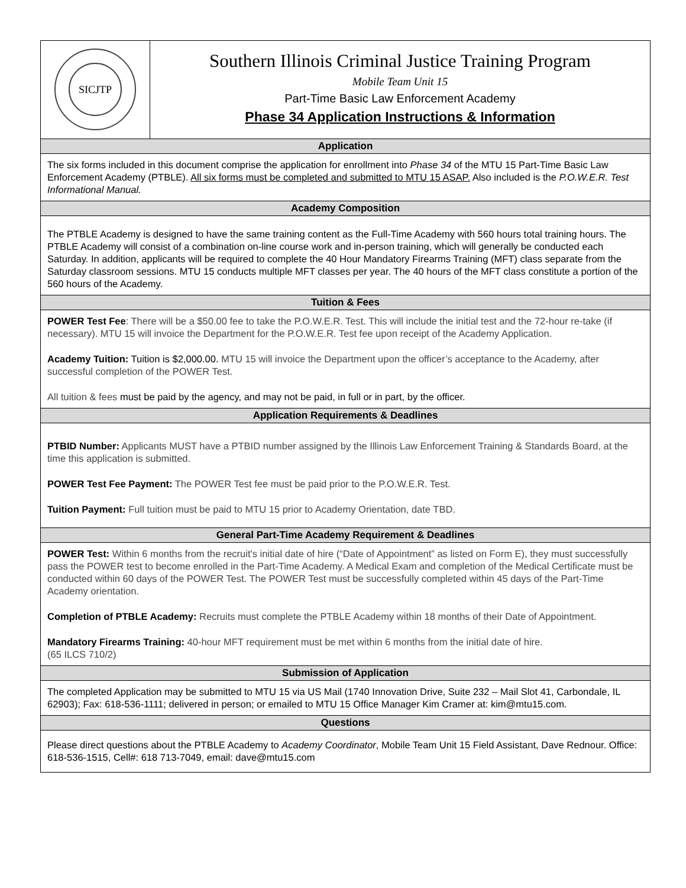SICJTP
Southern Illinois Criminal Justice Training Program
Mobile Team Unit 15
Part-Time Basic Law Enforcement Academy
Phase 34 Application Instructions & Information
Application
The six forms included in this document comprise the application for enrollment into Phase 34 of the MTU 15 Part-Time Basic Law Enforcement Academy (PTBLE). All six forms must be completed and submitted to MTU 15 ASAP. Also included is the P.O.W.E.R. Test Informational Manual.
Academy Composition
The PTBLE Academy is designed to have the same training content as the Full-Time Academy with 560 hours total training hours. The PTBLE Academy will consist of a combination on-line course work and in-person training, which will generally be conducted each Saturday. In addition, applicants will be required to complete the 40 Hour Mandatory Firearms Training (MFT) class separate from the Saturday classroom sessions. MTU 15 conducts multiple MFT classes per year. The 40 hours of the MFT class constitute a portion of the 560 hours of the Academy.
Tuition & Fees
POWER Test Fee: There will be a $50.00 fee to take the P.O.W.E.R. Test. This will include the initial test and the 72-hour re-take (if necessary). MTU 15 will invoice the Department for the P.O.W.E.R. Test fee upon receipt of the Academy Application.
Academy Tuition: Tuition is $2,000.00. MTU 15 will invoice the Department upon the officer’s acceptance to the Academy, after successful completion of the POWER Test.
All tuition & fees must be paid by the agency, and may not be paid, in full or in part, by the officer.
Application Requirements & Deadlines
PTBID Number: Applicants MUST have a PTBID number assigned by the Illinois Law Enforcement Training & Standards Board, at the time this application is submitted.
POWER Test Fee Payment: The POWER Test fee must be paid prior to the P.O.W.E.R. Test.
Tuition Payment: Full tuition must be paid to MTU 15 prior to Academy Orientation, date TBD.
General Part-Time Academy Requirement & Deadlines
POWER Test: Within 6 months from the recruit's initial date of hire (“Date of Appointment” as listed on Form E), they must successfully pass the POWER test to become enrolled in the Part-Time Academy. A Medical Exam and completion of the Medical Certificate must be conducted within 60 days of the POWER Test. The POWER Test must be successfully completed within 45 days of the Part-Time Academy orientation.
Completion of PTBLE Academy: Recruits must complete the PTBLE Academy within 18 months of their Date of Appointment.
Mandatory Firearms Training: 40-hour MFT requirement must be met within 6 months from the initial date of hire.
(65 ILCS 710/2)
Submission of Application
The completed Application may be submitted to MTU 15 via US Mail (1740 Innovation Drive, Suite 232 – Mail Slot 41, Carbondale, IL 62903); Fax: 618-536-1111; delivered in person; or emailed to MTU 15 Office Manager Kim Cramer at: kim@mtu15.com.
Questions
Please direct questions about the PTBLE Academy to Academy Coordinator, Mobile Team Unit 15 Field Assistant, Dave Rednour. Office: 618-536-1515, Cell#: 618 713-7049, email: dave@mtu15.com